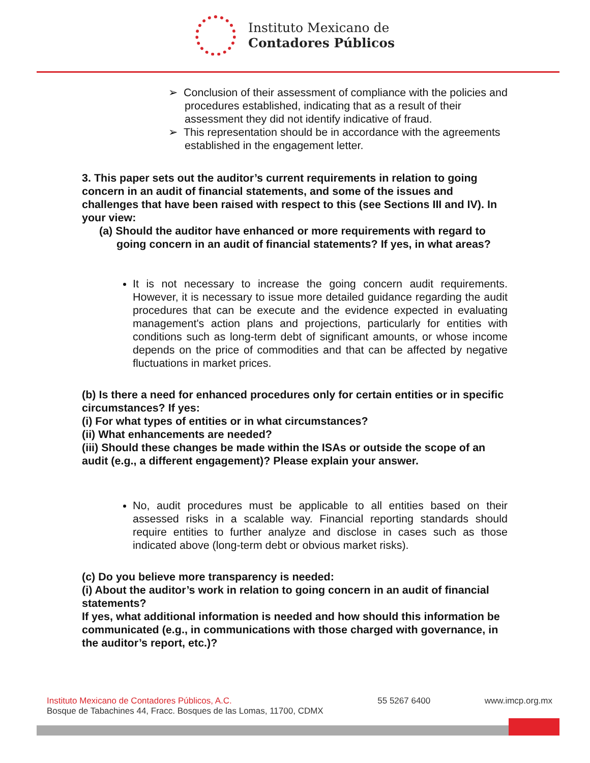Instituto Mexicano de
Contadores Públicos
➢ Conclusion of their assessment of compliance with the policies and procedures established, indicating that as a result of their assessment they did not identify indicative of fraud.
➢ This representation should be in accordance with the agreements established in the engagement letter.
3. This paper sets out the auditor’s current requirements in relation to going concern in an audit of financial statements, and some of the issues and challenges that have been raised with respect to this (see Sections III and IV). In your view:
(a) Should the auditor have enhanced or more requirements with regard to going concern in an audit of financial statements? If yes, in what areas?
It is not necessary to increase the going concern audit requirements. However, it is necessary to issue more detailed guidance regarding the audit procedures that can be execute and the evidence expected in evaluating management's action plans and projections, particularly for entities with conditions such as long-term debt of significant amounts, or whose income depends on the price of commodities and that can be affected by negative fluctuations in market prices.
(b) Is there a need for enhanced procedures only for certain entities or in specific circumstances? If yes:
(i) For what types of entities or in what circumstances?
(ii) What enhancements are needed?
(iii) Should these changes be made within the ISAs or outside the scope of an audit (e.g., a different engagement)? Please explain your answer.
No, audit procedures must be applicable to all entities based on their assessed risks in a scalable way. Financial reporting standards should require entities to further analyze and disclose in cases such as those indicated above (long-term debt or obvious market risks).
(c) Do you believe more transparency is needed:
(i) About the auditor’s work in relation to going concern in an audit of financial statements?
If yes, what additional information is needed and how should this information be communicated (e.g., in communications with those charged with governance, in the auditor’s report, etc.)?
Instituto Mexicano de Contadores Públicos, A.C.
Bosque de Tabachines 44, Fracc. Bosques de las Lomas, 11700, CDMX
55 5267 6400 www.imcp.org.mx